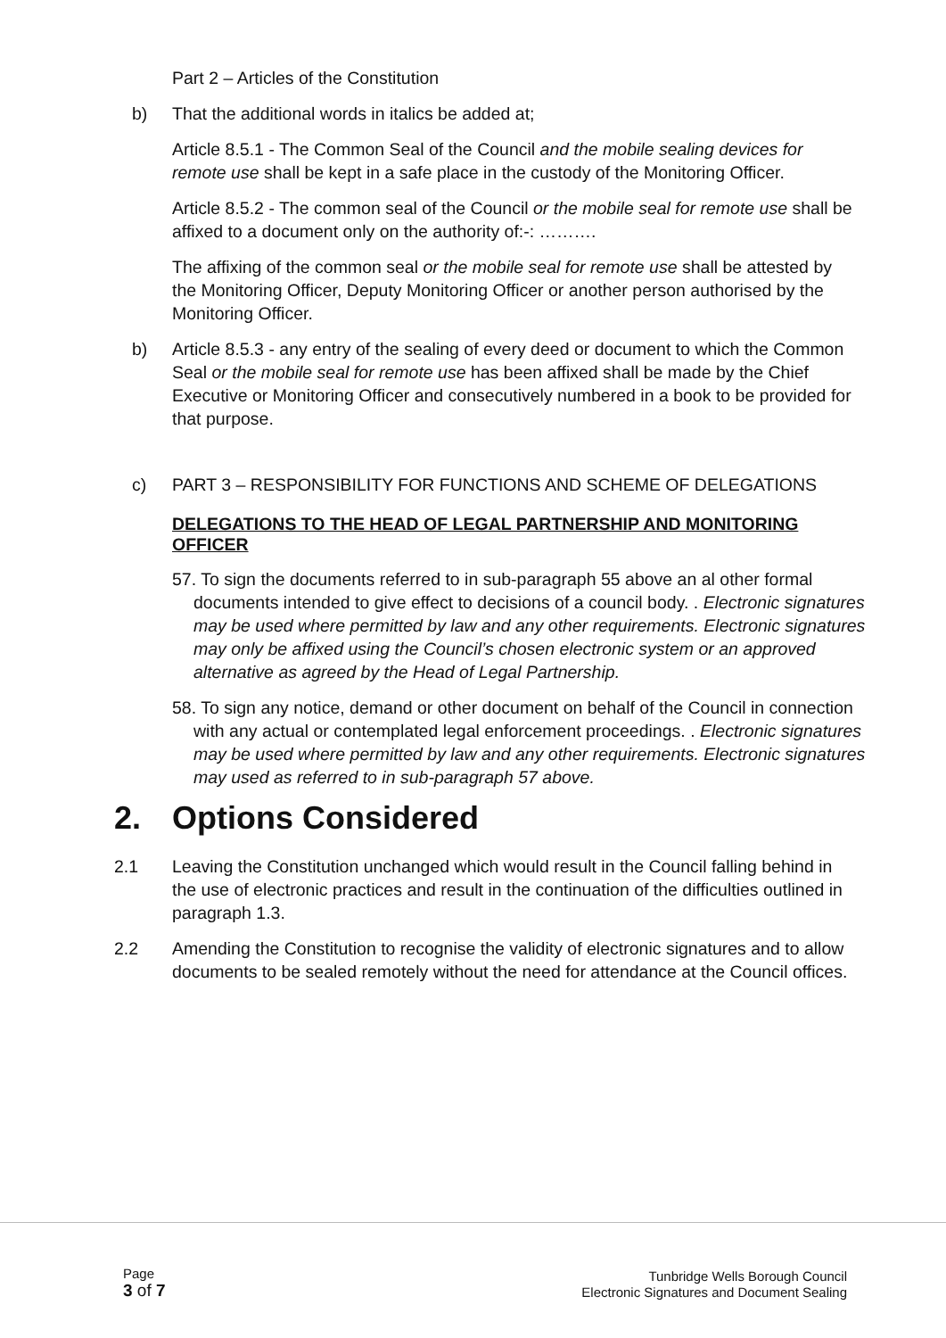Part 2 – Articles of the Constitution
b) That the additional words in italics be added at;
Article 8.5.1 - The Common Seal of the Council and the mobile sealing devices for remote use shall be kept in a safe place in the custody of the Monitoring Officer.
Article 8.5.2 - The common seal of the Council or the mobile seal for remote use shall be affixed to a document only on the authority of:-: ……….
The affixing of the common seal or the mobile seal for remote use shall be attested by the Monitoring Officer, Deputy Monitoring Officer or another person authorised by the Monitoring Officer.
b) Article 8.5.3 - any entry of the sealing of every deed or document to which the Common Seal or the mobile seal for remote use has been affixed shall be made by the Chief Executive or Monitoring Officer and consecutively numbered in a book to be provided for that purpose.
c) PART 3 – RESPONSIBILITY FOR FUNCTIONS AND SCHEME OF DELEGATIONS
DELEGATIONS TO THE HEAD OF LEGAL PARTNERSHIP AND MONITORING OFFICER
57. To sign the documents referred to in sub-paragraph 55 above an al other formal documents intended to give effect to decisions of a council body. . Electronic signatures may be used where permitted by law and any other requirements. Electronic signatures may only be affixed using the Council’s chosen electronic system or an approved alternative as agreed by the Head of Legal Partnership.
58. To sign any notice, demand or other document on behalf of the Council in connection with any actual or contemplated legal enforcement proceedings. . Electronic signatures may be used where permitted by law and any other requirements. Electronic signatures may used as referred to in sub-paragraph 57 above.
2. Options Considered
2.1 Leaving the Constitution unchanged which would result in the Council falling behind in the use of electronic practices and result in the continuation of the difficulties outlined in paragraph 1.3.
2.2 Amending the Constitution to recognise the validity of electronic signatures and to allow documents to be sealed remotely without the need for attendance at the Council offices.
Page
3 of 7
Tunbridge Wells Borough Council
Electronic Signatures and Document Sealing